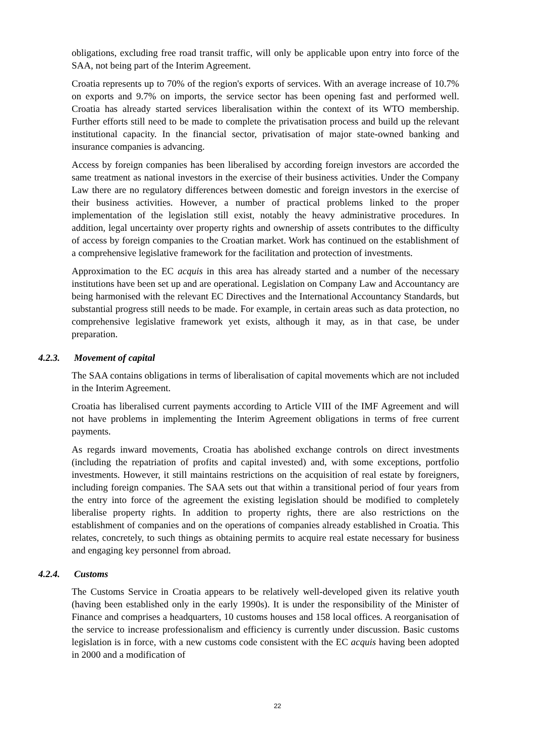obligations, excluding free road transit traffic, will only be applicable upon entry into force of the SAA, not being part of the Interim Agreement.
Croatia represents up to 70% of the region's exports of services. With an average increase of 10.7% on exports and 9.7% on imports, the service sector has been opening fast and performed well. Croatia has already started services liberalisation within the context of its WTO membership. Further efforts still need to be made to complete the privatisation process and build up the relevant institutional capacity. In the financial sector, privatisation of major state-owned banking and insurance companies is advancing.
Access by foreign companies has been liberalised by according foreign investors are accorded the same treatment as national investors in the exercise of their business activities. Under the Company Law there are no regulatory differences between domestic and foreign investors in the exercise of their business activities. However, a number of practical problems linked to the proper implementation of the legislation still exist, notably the heavy administrative procedures. In addition, legal uncertainty over property rights and ownership of assets contributes to the difficulty of access by foreign companies to the Croatian market. Work has continued on the establishment of a comprehensive legislative framework for the facilitation and protection of investments.
Approximation to the EC acquis in this area has already started and a number of the necessary institutions have been set up and are operational. Legislation on Company Law and Accountancy are being harmonised with the relevant EC Directives and the International Accountancy Standards, but substantial progress still needs to be made. For example, in certain areas such as data protection, no comprehensive legislative framework yet exists, although it may, as in that case, be under preparation.
4.2.3. Movement of capital
The SAA contains obligations in terms of liberalisation of capital movements which are not included in the Interim Agreement.
Croatia has liberalised current payments according to Article VIII of the IMF Agreement and will not have problems in implementing the Interim Agreement obligations in terms of free current payments.
As regards inward movements, Croatia has abolished exchange controls on direct investments (including the repatriation of profits and capital invested) and, with some exceptions, portfolio investments. However, it still maintains restrictions on the acquisition of real estate by foreigners, including foreign companies. The SAA sets out that within a transitional period of four years from the entry into force of the agreement the existing legislation should be modified to completely liberalise property rights. In addition to property rights, there are also restrictions on the establishment of companies and on the operations of companies already established in Croatia. This relates, concretely, to such things as obtaining permits to acquire real estate necessary for business and engaging key personnel from abroad.
4.2.4. Customs
The Customs Service in Croatia appears to be relatively well-developed given its relative youth (having been established only in the early 1990s). It is under the responsibility of the Minister of Finance and comprises a headquarters, 10 customs houses and 158 local offices. A reorganisation of the service to increase professionalism and efficiency is currently under discussion. Basic customs legislation is in force, with a new customs code consistent with the EC acquis having been adopted in 2000 and a modification of
22